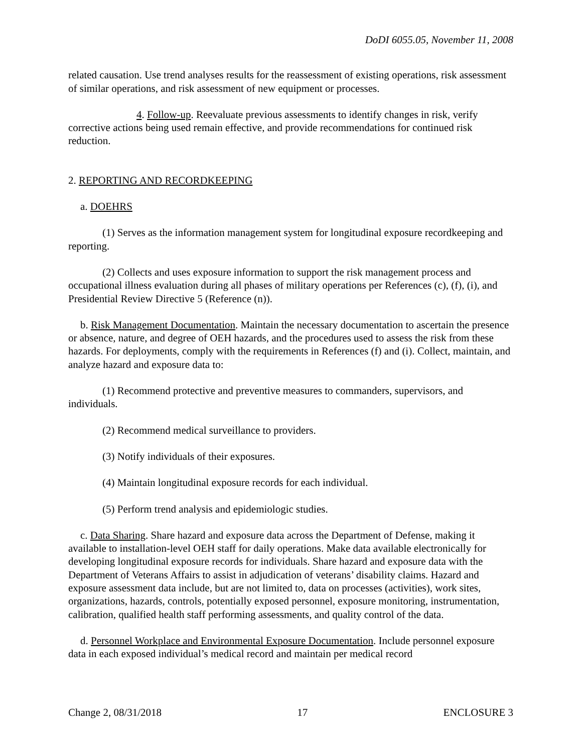DoDI 6055.05, November 11, 2008
related causation. Use trend analyses results for the reassessment of existing operations, risk assessment of similar operations, and risk assessment of new equipment or processes.
4. Follow-up. Reevaluate previous assessments to identify changes in risk, verify corrective actions being used remain effective, and provide recommendations for continued risk reduction.
2. REPORTING AND RECORDKEEPING
a. DOEHRS
(1) Serves as the information management system for longitudinal exposure recordkeeping and reporting.
(2) Collects and uses exposure information to support the risk management process and occupational illness evaluation during all phases of military operations per References (c), (f), (i), and Presidential Review Directive 5 (Reference (n)).
b. Risk Management Documentation. Maintain the necessary documentation to ascertain the presence or absence, nature, and degree of OEH hazards, and the procedures used to assess the risk from these hazards. For deployments, comply with the requirements in References (f) and (i). Collect, maintain, and analyze hazard and exposure data to:
(1) Recommend protective and preventive measures to commanders, supervisors, and individuals.
(2) Recommend medical surveillance to providers.
(3) Notify individuals of their exposures.
(4) Maintain longitudinal exposure records for each individual.
(5) Perform trend analysis and epidemiologic studies.
c. Data Sharing. Share hazard and exposure data across the Department of Defense, making it available to installation-level OEH staff for daily operations. Make data available electronically for developing longitudinal exposure records for individuals. Share hazard and exposure data with the Department of Veterans Affairs to assist in adjudication of veterans’ disability claims. Hazard and exposure assessment data include, but are not limited to, data on processes (activities), work sites, organizations, hazards, controls, potentially exposed personnel, exposure monitoring, instrumentation, calibration, qualified health staff performing assessments, and quality control of the data.
d. Personnel Workplace and Environmental Exposure Documentation. Include personnel exposure data in each exposed individual’s medical record and maintain per medical record
Change 2, 08/31/2018 17 ENCLOSURE 3